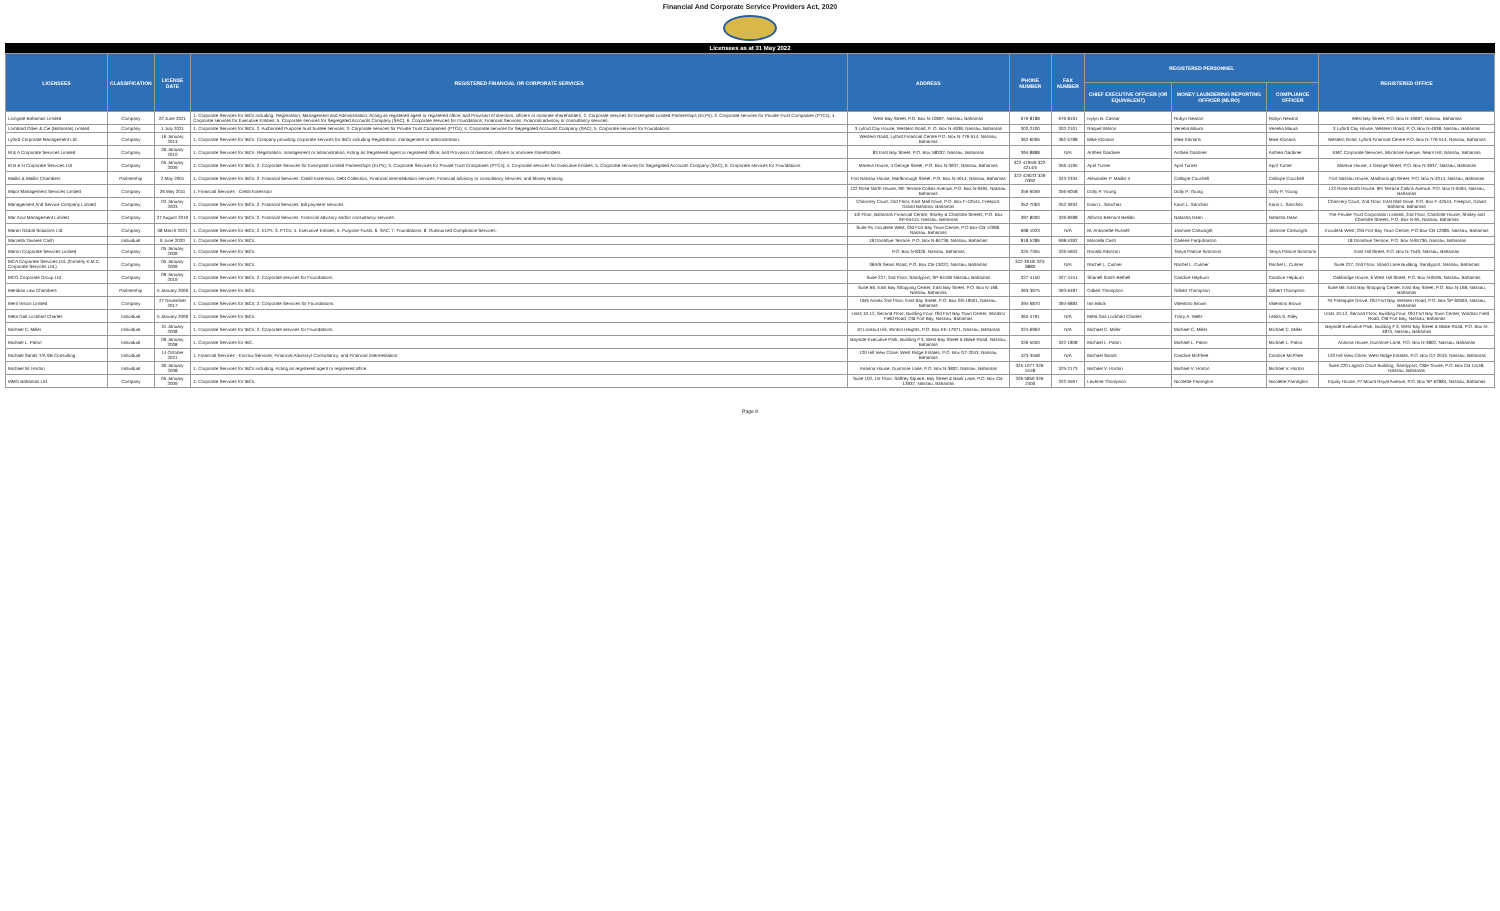Financial And Corporate Service Providers Act, 2020
Licensees as at 31 May 2022
| LICENSEES | CLASSIFICATION | LICENSE DATE | REGISTERED FINANCIAL OR CORPORATE SERVICES | ADDRESS | PHONE NUMBER | FAX NUMBER | REGISTERED PERSONNEL | | | REGISTERED OFFICE |
| --- | --- | --- | --- | --- | --- | --- | --- | --- | --- | --- |
| | | | | | | | CHIEF EXECUTIVE OFFICER (OR EQUIVALENT) | MONEY LAUNDERING REPORTING OFFICER (MLRO) | COMPLIANCE OFFICER | |
| Liongate Bahamas Limited | Company | 22 June 2021 | 1. Corporate Services for IBCs including: Registration, Management and Administration; Acting as registered agent or registered office; and Provision of directors, officers or nominee shareholders; 2. Corporate services for Exempted Limited Partnerships (ELPs); 3. Corporate services for Private Trust Companies (PTCs); 4. Corporate services for Executive Entities; 5. Corporate services for Segregated Accounts Company (SAC); 6. Corporate services for Foundations; Financial Services: Financial advisory or consultancy services. | West Bay Street, P.O. Box N-10697, Nassau, Bahamas | 676-8188 | 676-8191 | Ivylyn B. Cassar | Robyn Newton | Robyn Newton | West Bay Street, P.O. Box N-10697, Nassau, Bahamas |
| Lombard Odier & Cie (Bahamas) Limited | Company | 1 July 2021 | 1. Corporate Services for IBCs; 2. Authorised Purpose trust trustee services; 3. Corporate services for Private Trust Companies (PTCs); 4. Corporate services for Segregated Accounts Company (SAC); 5. Corporate services for Foundations. | 3 Lyford Cay House, Western Road, P. O. Box N-4938, Nassau, Bahamas | 302-2100 | 302-2101 | Raquel Wilson | Venetia Maura | Venetia Maura | 3 Lyford Cay House, Western Road, P. O. Box N-4938, Nassau, Bahamas |
| Lyford Corporate Management Ltd. | Company | 16 January 2013 | 1. Corporate Services for IBCs: Company providing corporate services for IBCs including Registration, management or administration. | Western Road, Lyford Financial Centre P.O. Box N-776-514, Nassau, Bahamas | 362-6006 | 362-5788 | Mike Klonaris | Mike Klonaris | Mike Klonaris | Western Road, Lyford Financial Centre P.O. Box N-776-514, Nassau, Bahamas |
| M & A Corporate Services Limited | Company | 26 January 2010 | 1. Corporate Services for IBCs- Registration, management or administration; Acting as Registered agent or registered office; and Provision of directors, officers or nominee shareholders. | 83 East Bay Street, P.O. Box N8332, Nassau, Bahamas | 394-8888 | N/A | Anthea Gardiner | Anthea Gardiner | Anthea Gardiner | KMC Corporate Services, Montrose Avenue, Sears Hill, Nassau, Bahamas |
| M B & H Corporate Services Ltd | Company | 05 January 2009 | 1. Corporate Services for IBCs; 2. Corporate Services for Exempted Limited Partnerships (ELPs); 3. Corporate Services for Private Trust Companies (PTCs); 4. Corporate services for Executive Entities; 5. Corporate services for Segregated Accounts Company (SAC); 6. Corporate services for Foundations. | Mareva House, 4 George Street, P.O. Box N-3937, Nassau, Bahamas | 322-4195/9 322-4214/5 | 356-4195 | April Turner | April Turner | April Turner | Mareva House, 4 George Street, P.O. Box N-3937, Nassau, Bahamas |
| Maillis & Maillis Chambers | Partnership | 2 May 2001 | 1. Corporate Services for IBCs; 2. Financial Services: Credit Extension, Debt Collection, Financial intermediation services, Financial advisory or consultancy services, and Money Broking. | Fort Nassau House, Marlborough Street, P.O. Box N-4014, Nassau, Bahamas | 322-4292/3 326-0392 | 323-2334 | Alexander P. Maillis II | Calliope Couchell | Calliope Couchell | Fort Nassau House, Marlborough Street, P.O. Box N-4014, Nassau, Bahamas |
| Major Management Services Limited | Company | 26 May 2011 | 1. Financial Services - Credit Extension | 122 Rose North House, 9th Terrace Collins Avenue, P.O. Box N-9494, Nassau, Bahamas | 356-6059 | 356-6058 | Dolly P. Young | Dolly P. Young | Dolly P. Young | 122 Rose North House, 9th Terrace Collins Avenue, P.O. Box N-9494, Nassau, Bahamas |
| Management And Service Company Limited | Company | 02 January 2003 | 1. Corporate Services for IBCs; 2. Financial Services: Bill payment services. | Chancery Court, 2nd Floor, East Mall Drive, P.O. Box F-42544, Freeport, Grand Bahama, Bahamas | 352-7063 | 352-3932 | Karin L. Sanchez | Karin L. Sanchez | Karin L. Sanchez | Chancery Court, 2nd Floor, East Mall Drive, P.O. Box F-42544, Freeport, Grand Bahama, Bahamas |
| Mar Azul Management Limited | Company | 27 August 2019 | 1. Corporate Services for IBCs; 2. Financial Services: Financial advisory and/or consultancy services. | 4th Floor, Bahamas Financial Centre, Shirley & Charlotte Streets, P.O. Box SP-64414, Nassau, Bahamas | 397-8000 | 326-8388 | Alfonso Belmont Bellido | Natasha Dean | Natasha Dean | The Private Trust Corporation Limited, 2nd Floor, Charlotte House, Shirley and Charlotte Streets, P.O. Box N-65, Nassau, Bahamas |
| Maran Global Solutions Ltd. | Company | 08 March 2021 | 1. Corporate Services for IBCs; 2. ELPs; 3. PTCs; 4. Executive Entities; 5. Purpose Trusts; 6. SAC; 7. Foundations; 8. Outsourced Compliance Services. | Suite #5, Incudesk West, Old Fort Bay Town Centre, P.O.Box-CB-12086, Nassau, Bahamas | 698-1023 | N/A | M. Antoinette Russell | Jasmine Cartwright | Jasmine Cartwright | Incudesk West, Old Fort Bay Town Centre, P.O.Box-CB-12086, Nassau, Bahamas |
| Marcella Tavares Cash | Individual | 9 June 2020 | 1. Corporate Services for IBCs. | 18 Donahue Terrace, P.O. Box N-84736, Nassau, Bahamas | 818-5286 | 698-5392 | Marcella Cash | Carlene Farquharson | | 18 Donahue Terrace, P.O. Box N-84736, Nassau, Bahamas |
| Maron Corporate Services Limited | Company | 05 January 2009 | 1. Corporate Services for IBCs. | P.O. Box N-8326, Nassau, Bahamas | 325-7355 | 326-5602 | Ronald Atkinson | Tanya Patrice Simmons | Tanya Patrice Simmons | East Hill Street, P.O. Box N-7549, Nassau, Bahamas |
| MCA Corporate Services Ltd. (formerly K.M.C. Corporate Services Ltd.) | Company | 05 January 2009 | 1. Corporate Services for IBCs. | 36A/B Sears Road, P.O. Box CB-13022, Nassau, Bahamas | 322-3916/ 323-8880 | N/A | Rachel L. Culmer | Rachel L. Culmer | Rachel L. Culmer | Suite 227, 2nd Floor, Island Lane Building, Sandyport, Nassau, Bahamas |
| MCG Corporate Group Ltd | Company | 09 January 2019 | 1. Corporate Services for IBCs; 2. Corporate services for Foundations. | Suite 227, 2nd Floor, Sandyport, SP-64195 Nassau, Bahamas | 327-4150 | 327-4151 | Shanell Smith-Bethell | Candice Hepburn | Candice Hepburn | Oakbridge House, 6 West Hill Street, P.O. Box N-8195, Nassau, Bahamas |
| Meridian Law Chambers | Partnership | 5 January 2009 | 1. Corporate Services for IBCs. | Suite B6, East Bay Shopping Center, East Bay Street, P.O. Box N-168, Nassau, Bahamas | 393-3975 | 393-6487 | Gilbert Thompson | Gilbert Thompson | Gilbert Thompson | Suite B6, East Bay Shopping Center, East Bay Street, P.O. Box N-168, Nassau, Bahamas |
| Merit Vision Limited | Company | 27 November 2017 | 1. Corporate Services for IBCs; 2. Corporate Services for Foundations. | UBS Annex 2nd Floor, East Bay Street, P.O. Box SS-19501, Nassau, Bahamas | 394-6870 | 394-6884 | Ian Black | Valentino Brown | Valentino Brown | #4 Pineapple Grove, Old Fort Bay, Western Road, P.O. Box SP-60063, Nassau, Bahamas |
| Meta Gail Lockhart Charles | Individual | 5 January 2009 | 1. Corporate Services for IBCs. | Units 10-12, Second Floor, Building Four, Old Fort Bay Town Center, Windsor Field Road, Old Fort Bay, Nassau, Bahamas | 362-4791 | N/A | Meta Gail Lockhart Charles | Tracy A. Wells | Letitia S. Riley | Units 10-12, Second Floor, Building Four, Old Fort Bay Town Center, Windsor Field Road, Old Fort Bay, Nassau, Bahamas |
| Michael C. Miller | Individual | 31 January 2008 | 1. Corporate Services for IBCs; 2. Corporate services for Foundations. | 10 Lookout Hill, Winton Heights, P.O. Box EE-17971, Nassau, Bahamas | 324-6963 | N/A | Michael C. Miller | Michael C. Miller | Michael C. Miller | Bayside Executive Park, Building # 3, West Bay Street & Blake Road, P.O. Box N-4875, Nassau, Bahamas |
| Michael L. Paton | Individual | 09 January 2008 | 1. Corporate Services for IBC. | Bayside Executive Park, Building # 3, West Bay Street & Blake Road, Nassau, Bahamas | 326-5050 | 322-1808 | Michael L. Paton | Michael L. Paton | Michael L. Paton | Arianna House, Dunmore Lane, P.O. Box N-3802, Nassau, Bahamas |
| Michael Sands T/A SB Consulting | Individual | 14 October 2021 | 1. Financial Services - Escrow Services; Financial Advisory/ Consultancy; and Financial Intermediation | 120 Hill View Close, West Ridge Estates, P.O. Box GT-2043, Nassau, Bahamas | 423-3558 | N/A | Michael Sands | Candice McPhee | Candice McPhee | 120 Hill View Close, West Ridge Estates, P.O. Box GT-2043, Nassau, Bahamas |
| Michael W. Horton | Individual | 30 January 2008 | 1. Corporate Services for IBCs including: Acting as registered agent or registered office. | Arianna House, Dunmore Lane, P.O. Box N-3802, Nassau, Bahamas | 325-1077 326-5148 | 325-2173 | Michael V. Horton | Michael V. Horton | Michael V. Horton | Suite 220 Lagoon Court Building, Sandyport, Olde Towne, P.O. Box CB 11148, Nassau, Bahamas |
| MMG Bahamas Ltd. | Company | 05 January 2009 | 1. Corporate Services for IBCs. | Suite 102, 1st Floor, Saffrey Square, Bay Street & Bank Lane, P.O. Box CB-13937, Nassau, Bahamas | 326-5859 326-2400 | 322-5567 | Laverne Thompson | Nicolette Farrington | Nicolette Farrington | Equity House, #7 Mount Royal Avenue, P.O. Box SP-62984, Nassau, Bahamas |
Page 8